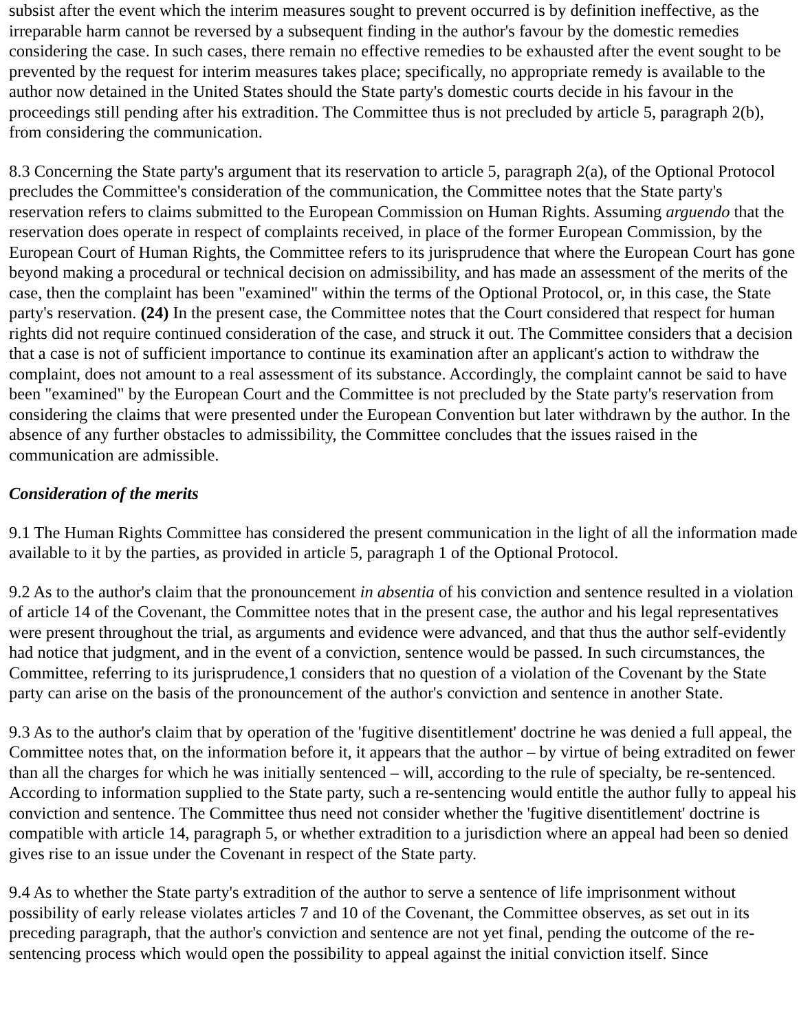subsist after the event which the interim measures sought to prevent occurred is by definition ineffective, as the irreparable harm cannot be reversed by a subsequent finding in the author's favour by the domestic remedies considering the case. In such cases, there remain no effective remedies to be exhausted after the event sought to be prevented by the request for interim measures takes place; specifically, no appropriate remedy is available to the author now detained in the United States should the State party's domestic courts decide in his favour in the proceedings still pending after his extradition. The Committee thus is not precluded by article 5, paragraph 2(b), from considering the communication.
8.3 Concerning the State party's argument that its reservation to article 5, paragraph 2(a), of the Optional Protocol precludes the Committee's consideration of the communication, the Committee notes that the State party's reservation refers to claims submitted to the European Commission on Human Rights. Assuming arguendo that the reservation does operate in respect of complaints received, in place of the former European Commission, by the European Court of Human Rights, the Committee refers to its jurisprudence that where the European Court has gone beyond making a procedural or technical decision on admissibility, and has made an assessment of the merits of the case, then the complaint has been "examined" within the terms of the Optional Protocol, or, in this case, the State party's reservation. (24) In the present case, the Committee notes that the Court considered that respect for human rights did not require continued consideration of the case, and struck it out. The Committee considers that a decision that a case is not of sufficient importance to continue its examination after an applicant's action to withdraw the complaint, does not amount to a real assessment of its substance. Accordingly, the complaint cannot be said to have been "examined" by the European Court and the Committee is not precluded by the State party's reservation from considering the claims that were presented under the European Convention but later withdrawn by the author. In the absence of any further obstacles to admissibility, the Committee concludes that the issues raised in the communication are admissible.
Consideration of the merits
9.1 The Human Rights Committee has considered the present communication in the light of all the information made available to it by the parties, as provided in article 5, paragraph 1 of the Optional Protocol.
9.2 As to the author's claim that the pronouncement in absentia of his conviction and sentence resulted in a violation of article 14 of the Covenant, the Committee notes that in the present case, the author and his legal representatives were present throughout the trial, as arguments and evidence were advanced, and that thus the author self-evidently had notice that judgment, and in the event of a conviction, sentence would be passed. In such circumstances, the Committee, referring to its jurisprudence,1 considers that no question of a violation of the Covenant by the State party can arise on the basis of the pronouncement of the author's conviction and sentence in another State.
9.3 As to the author's claim that by operation of the 'fugitive disentitlement' doctrine he was denied a full appeal, the Committee notes that, on the information before it, it appears that the author – by virtue of being extradited on fewer than all the charges for which he was initially sentenced – will, according to the rule of specialty, be re-sentenced. According to information supplied to the State party, such a re-sentencing would entitle the author fully to appeal his conviction and sentence. The Committee thus need not consider whether the 'fugitive disentitlement' doctrine is compatible with article 14, paragraph 5, or whether extradition to a jurisdiction where an appeal had been so denied gives rise to an issue under the Covenant in respect of the State party.
9.4 As to whether the State party's extradition of the author to serve a sentence of life imprisonment without possibility of early release violates articles 7 and 10 of the Covenant, the Committee observes, as set out in its preceding paragraph, that the author's conviction and sentence are not yet final, pending the outcome of the re-sentencing process which would open the possibility to appeal against the initial conviction itself. Since